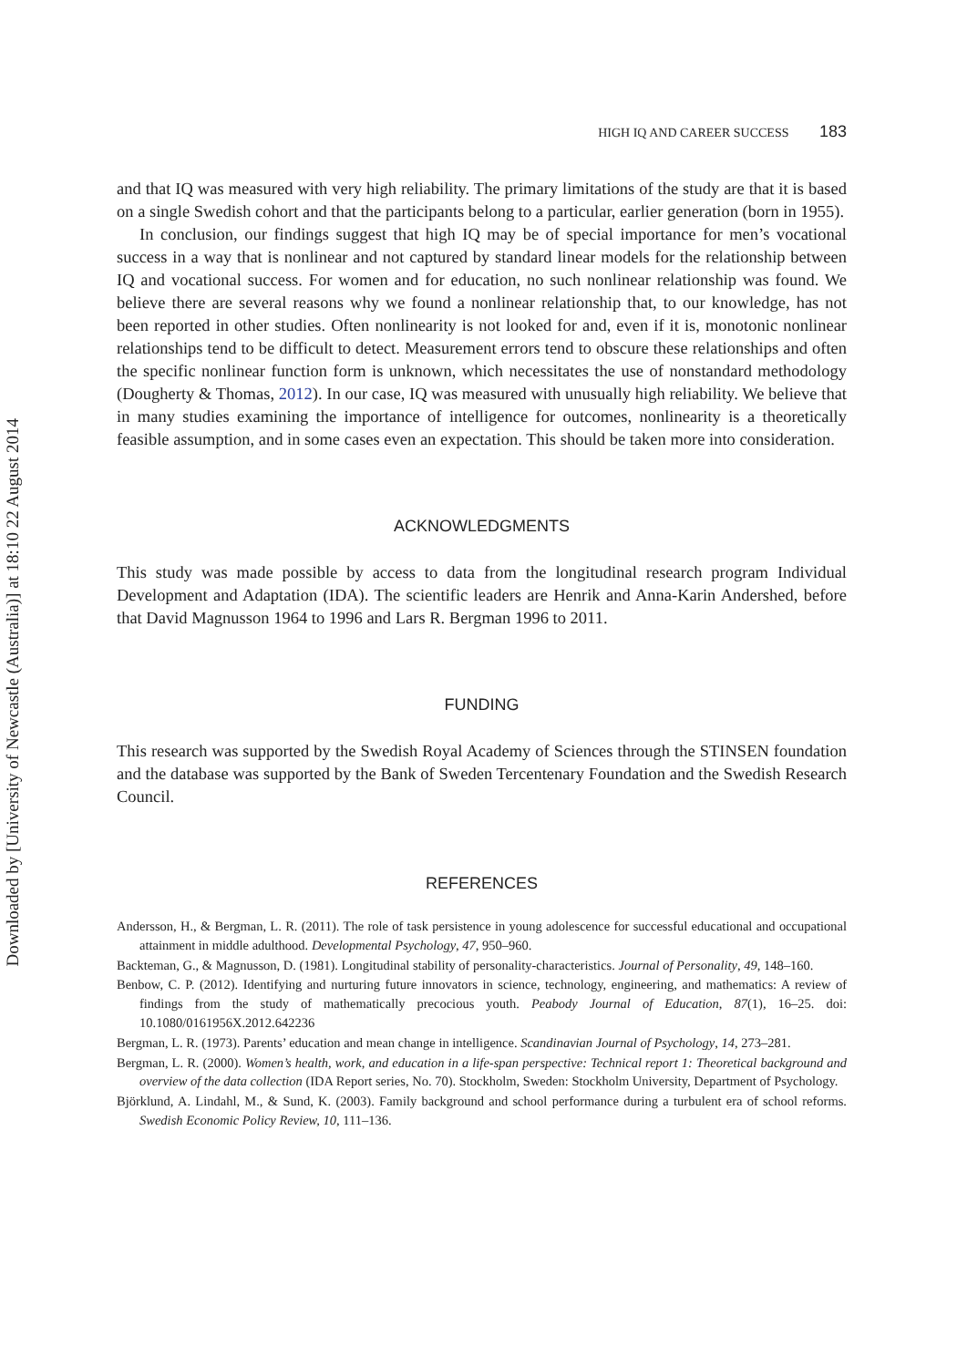Downloaded by [University of Newcastle (Australia)] at 18:10 22 August 2014
HIGH IQ AND CAREER SUCCESS 183
and that IQ was measured with very high reliability. The primary limitations of the study are that it is based on a single Swedish cohort and that the participants belong to a particular, earlier generation (born in 1955).
In conclusion, our findings suggest that high IQ may be of special importance for men’s vocational success in a way that is nonlinear and not captured by standard linear models for the relationship between IQ and vocational success. For women and for education, no such nonlinear relationship was found. We believe there are several reasons why we found a nonlinear relationship that, to our knowledge, has not been reported in other studies. Often nonlinearity is not looked for and, even if it is, monotonic nonlinear relationships tend to be difficult to detect. Measurement errors tend to obscure these relationships and often the specific nonlinear function form is unknown, which necessitates the use of nonstandard methodology (Dougherty & Thomas, 2012). In our case, IQ was measured with unusually high reliability. We believe that in many studies examining the importance of intelligence for outcomes, nonlinearity is a theoretically feasible assumption, and in some cases even an expectation. This should be taken more into consideration.
ACKNOWLEDGMENTS
This study was made possible by access to data from the longitudinal research program Individual Development and Adaptation (IDA). The scientific leaders are Henrik and Anna-Karin Andershed, before that David Magnusson 1964 to 1996 and Lars R. Bergman 1996 to 2011.
FUNDING
This research was supported by the Swedish Royal Academy of Sciences through the STINSEN foundation and the database was supported by the Bank of Sweden Tercentenary Foundation and the Swedish Research Council.
REFERENCES
Andersson, H., & Bergman, L. R. (2011). The role of task persistence in young adolescence for successful educational and occupational attainment in middle adulthood. Developmental Psychology, 47, 950–960.
Backteman, G., & Magnusson, D. (1981). Longitudinal stability of personality-characteristics. Journal of Personality, 49, 148–160.
Benbow, C. P. (2012). Identifying and nurturing future innovators in science, technology, engineering, and mathematics: A review of findings from the study of mathematically precocious youth. Peabody Journal of Education, 87(1), 16–25. doi: 10.1080/0161956X.2012.642236
Bergman, L. R. (1973). Parents’ education and mean change in intelligence. Scandinavian Journal of Psychology, 14, 273–281.
Bergman, L. R. (2000). Women’s health, work, and education in a life-span perspective: Technical report 1: Theoretical background and overview of the data collection (IDA Report series, No. 70). Stockholm, Sweden: Stockholm University, Department of Psychology.
Björklund, A. Lindahl, M., & Sund, K. (2003). Family background and school performance during a turbulent era of school reforms. Swedish Economic Policy Review, 10, 111–136.